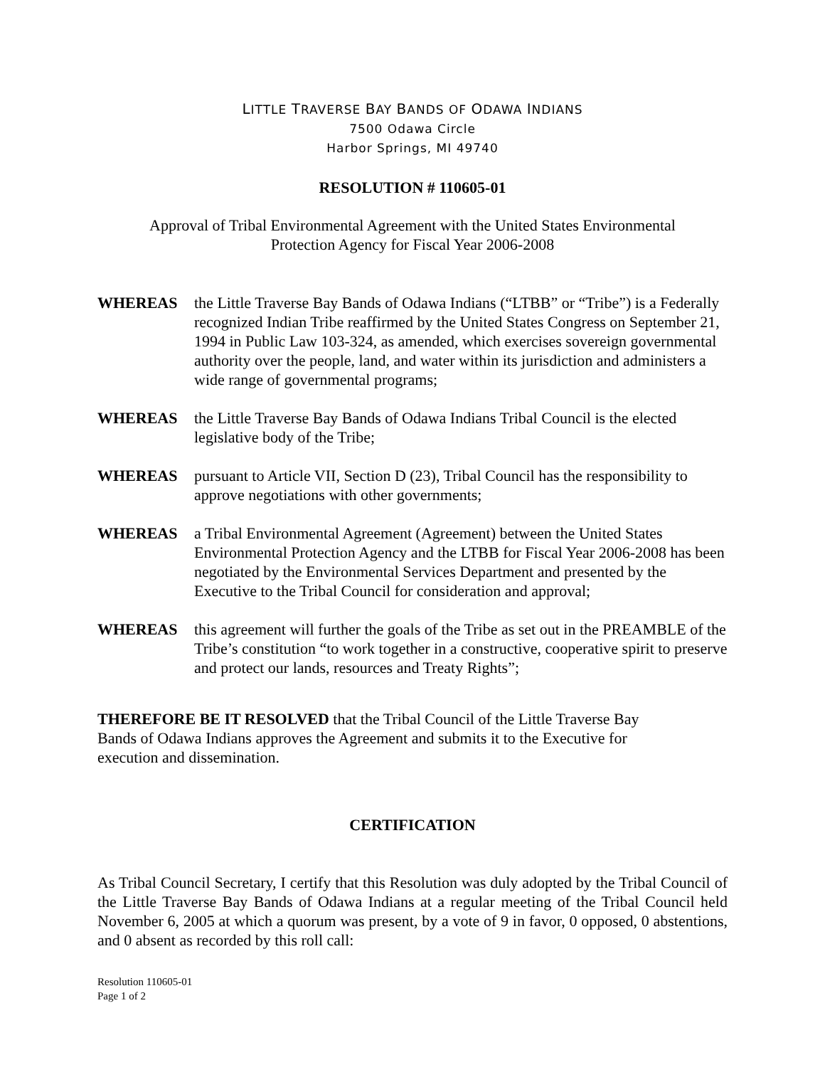LITTLE TRAVERSE BAY BANDS OF ODAWA INDIANS
7500 Odawa Circle
Harbor Springs, MI 49740
RESOLUTION # 110605-01
Approval of Tribal Environmental Agreement with the United States Environmental
Protection Agency for Fiscal Year 2006-2008
WHEREAS the Little Traverse Bay Bands of Odawa Indians (“LTBB” or “Tribe”) is a Federally recognized Indian Tribe reaffirmed by the United States Congress on September 21, 1994 in Public Law 103-324, as amended, which exercises sovereign governmental authority over the people, land, and water within its jurisdiction and administers a wide range of governmental programs;
WHEREAS the Little Traverse Bay Bands of Odawa Indians Tribal Council is the elected legislative body of the Tribe;
WHEREAS pursuant to Article VII, Section D (23), Tribal Council has the responsibility to approve negotiations with other governments;
WHEREAS a Tribal Environmental Agreement (Agreement) between the United States Environmental Protection Agency and the LTBB for Fiscal Year 2006-2008 has been negotiated by the Environmental Services Department and presented by the Executive to the Tribal Council for consideration and approval;
WHEREAS this agreement will further the goals of the Tribe as set out in the PREAMBLE of the Tribe’s constitution “to work together in a constructive, cooperative spirit to preserve and protect our lands, resources and Treaty Rights”;
THEREFORE BE IT RESOLVED that the Tribal Council of the Little Traverse Bay
Bands of Odawa Indians approves the Agreement and submits it to the Executive for
execution and dissemination.
CERTIFICATION
As Tribal Council Secretary, I certify that this Resolution was duly adopted by the Tribal Council of the Little Traverse Bay Bands of Odawa Indians at a regular meeting of the Tribal Council held November 6, 2005 at which a quorum was present, by a vote of 9 in favor, 0 opposed, 0 abstentions, and 0 absent as recorded by this roll call:
Resolution 110605-01
Page 1 of 2